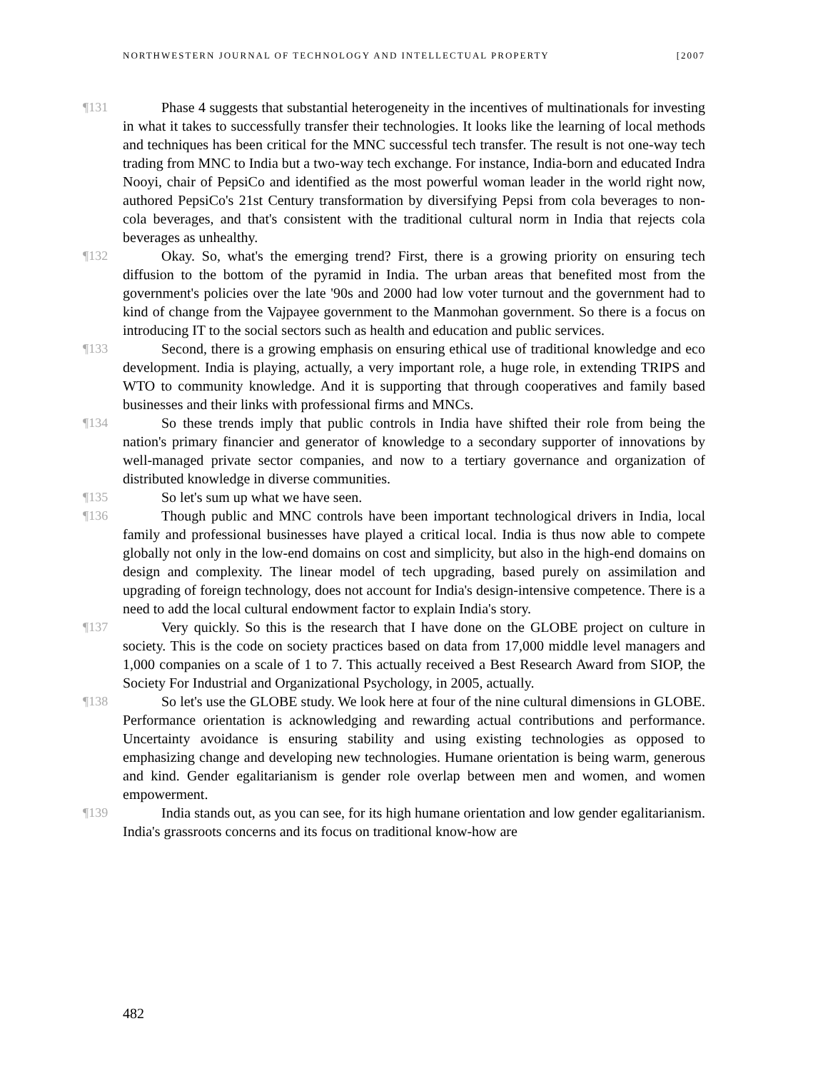NORTHWESTERN JOURNAL OF TECHNOLOGY AND INTELLECTUAL PROPERTY [2007
¶131 Phase 4 suggests that substantial heterogeneity in the incentives of multinationals for investing in what it takes to successfully transfer their technologies. It looks like the learning of local methods and techniques has been critical for the MNC successful tech transfer. The result is not one-way tech trading from MNC to India but a two-way tech exchange. For instance, India-born and educated Indra Nooyi, chair of PepsiCo and identified as the most powerful woman leader in the world right now, authored PepsiCo's 21st Century transformation by diversifying Pepsi from cola beverages to non-cola beverages, and that's consistent with the traditional cultural norm in India that rejects cola beverages as unhealthy.
¶132 Okay. So, what's the emerging trend? First, there is a growing priority on ensuring tech diffusion to the bottom of the pyramid in India. The urban areas that benefited most from the government's policies over the late '90s and 2000 had low voter turnout and the government had to kind of change from the Vajpayee government to the Manmohan government. So there is a focus on introducing IT to the social sectors such as health and education and public services.
¶133 Second, there is a growing emphasis on ensuring ethical use of traditional knowledge and eco development. India is playing, actually, a very important role, a huge role, in extending TRIPS and WTO to community knowledge. And it is supporting that through cooperatives and family based businesses and their links with professional firms and MNCs.
¶134 So these trends imply that public controls in India have shifted their role from being the nation's primary financier and generator of knowledge to a secondary supporter of innovations by well-managed private sector companies, and now to a tertiary governance and organization of distributed knowledge in diverse communities.
¶135 So let's sum up what we have seen.
¶136 Though public and MNC controls have been important technological drivers in India, local family and professional businesses have played a critical local. India is thus now able to compete globally not only in the low-end domains on cost and simplicity, but also in the high-end domains on design and complexity. The linear model of tech upgrading, based purely on assimilation and upgrading of foreign technology, does not account for India's design-intensive competence. There is a need to add the local cultural endowment factor to explain India's story.
¶137 Very quickly. So this is the research that I have done on the GLOBE project on culture in society. This is the code on society practices based on data from 17,000 middle level managers and 1,000 companies on a scale of 1 to 7. This actually received a Best Research Award from SIOP, the Society For Industrial and Organizational Psychology, in 2005, actually.
¶138 So let's use the GLOBE study. We look here at four of the nine cultural dimensions in GLOBE. Performance orientation is acknowledging and rewarding actual contributions and performance. Uncertainty avoidance is ensuring stability and using existing technologies as opposed to emphasizing change and developing new technologies. Humane orientation is being warm, generous and kind. Gender egalitarianism is gender role overlap between men and women, and women empowerment.
¶139 India stands out, as you can see, for its high humane orientation and low gender egalitarianism. India's grassroots concerns and its focus on traditional know-how are
482